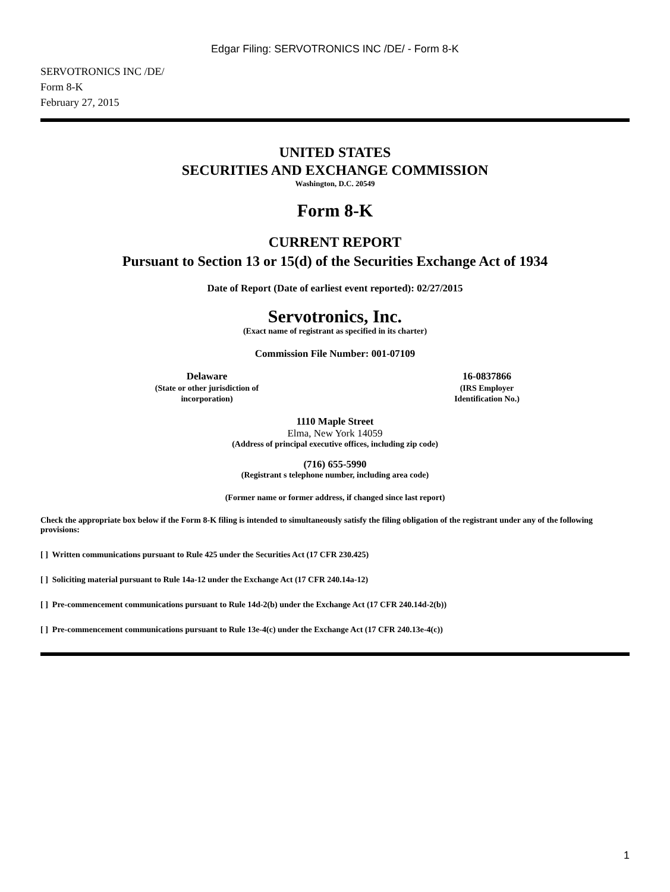Edgar Filing: SERVOTRONICS INC /DE/ - Form 8-K
SERVOTRONICS INC /DE/
Form 8-K
February 27, 2015
UNITED STATES
SECURITIES AND EXCHANGE COMMISSION
Washington, D.C. 20549
Form 8-K
CURRENT REPORT
Pursuant to Section 13 or 15(d) of the Securities Exchange Act of 1934
Date of Report (Date of earliest event reported): 02/27/2015
Servotronics, Inc.
(Exact name of registrant as specified in its charter)
Commission File Number: 001-07109
Delaware
(State or other jurisdiction of
incorporation)
16-0837866
(IRS Employer
Identification No.)
1110 Maple Street
Elma, New York 14059
(Address of principal executive offices, including zip code)
(716) 655-5990
(Registrant s telephone number, including area code)
(Former name or former address, if changed since last report)
Check the appropriate box below if the Form 8-K filing is intended to simultaneously satisfy the filing obligation of the registrant under any of the following provisions:
[ ] Written communications pursuant to Rule 425 under the Securities Act (17 CFR 230.425)
[ ] Soliciting material pursuant to Rule 14a-12 under the Exchange Act (17 CFR 240.14a-12)
[ ] Pre-commencement communications pursuant to Rule 14d-2(b) under the Exchange Act (17 CFR 240.14d-2(b))
[ ] Pre-commencement communications pursuant to Rule 13e-4(c) under the Exchange Act (17 CFR 240.13e-4(c))
1